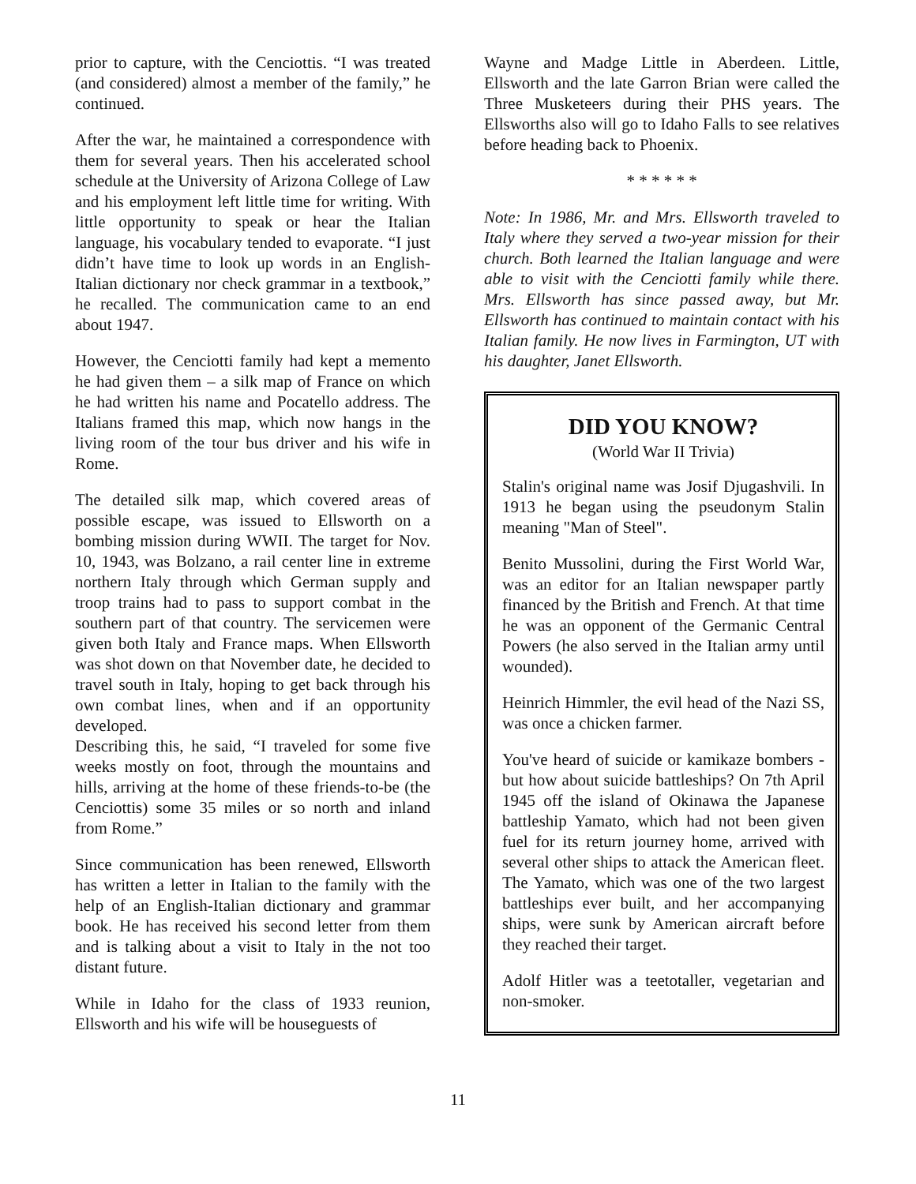prior to capture, with the Cenciottis. “I was treated (and considered) almost a member of the family,” he continued.
After the war, he maintained a correspondence with them for several years. Then his accelerated school schedule at the University of Arizona College of Law and his employment left little time for writing. With little opportunity to speak or hear the Italian language, his vocabulary tended to evaporate. “I just didn’t have time to look up words in an English-Italian dictionary nor check grammar in a textbook,” he recalled. The communication came to an end about 1947.
However, the Cenciotti family had kept a memento he had given them – a silk map of France on which he had written his name and Pocatello address. The Italians framed this map, which now hangs in the living room of the tour bus driver and his wife in Rome.
The detailed silk map, which covered areas of possible escape, was issued to Ellsworth on a bombing mission during WWII. The target for Nov. 10, 1943, was Bolzano, a rail center line in extreme northern Italy through which German supply and troop trains had to pass to support combat in the southern part of that country. The servicemen were given both Italy and France maps. When Ellsworth was shot down on that November date, he decided to travel south in Italy, hoping to get back through his own combat lines, when and if an opportunity developed.
Describing this, he said, “I traveled for some five weeks mostly on foot, through the mountains and hills, arriving at the home of these friends-to-be (the Cenciottis) some 35 miles or so north and inland from Rome.”
Since communication has been renewed, Ellsworth has written a letter in Italian to the family with the help of an English-Italian dictionary and grammar book. He has received his second letter from them and is talking about a visit to Italy in the not too distant future.
While in Idaho for the class of 1933 reunion, Ellsworth and his wife will be houseguests of
Wayne and Madge Little in Aberdeen. Little, Ellsworth and the late Garron Brian were called the Three Musketeers during their PHS years. The Ellsworths also will go to Idaho Falls to see relatives before heading back to Phoenix.
* * * * * *
Note: In 1986, Mr. and Mrs. Ellsworth traveled to Italy where they served a two-year mission for their church. Both learned the Italian language and were able to visit with the Cenciotti family while there. Mrs. Ellsworth has since passed away, but Mr. Ellsworth has continued to maintain contact with his Italian family. He now lives in Farmington, UT with his daughter, Janet Ellsworth.
DID YOU KNOW?
(World War II Trivia)
Stalin's original name was Josif Djugashvili. In 1913 he began using the pseudonym Stalin meaning "Man of Steel".
Benito Mussolini, during the First World War, was an editor for an Italian newspaper partly financed by the British and French. At that time he was an opponent of the Germanic Central Powers (he also served in the Italian army until wounded).
Heinrich Himmler, the evil head of the Nazi SS, was once a chicken farmer.
You've heard of suicide or kamikaze bombers - but how about suicide battleships? On 7th April 1945 off the island of Okinawa the Japanese battleship Yamato, which had not been given fuel for its return journey home, arrived with several other ships to attack the American fleet. The Yamato, which was one of the two largest battleships ever built, and her accompanying ships, were sunk by American aircraft before they reached their target.
Adolf Hitler was a teetotaller, vegetarian and non-smoker.
11